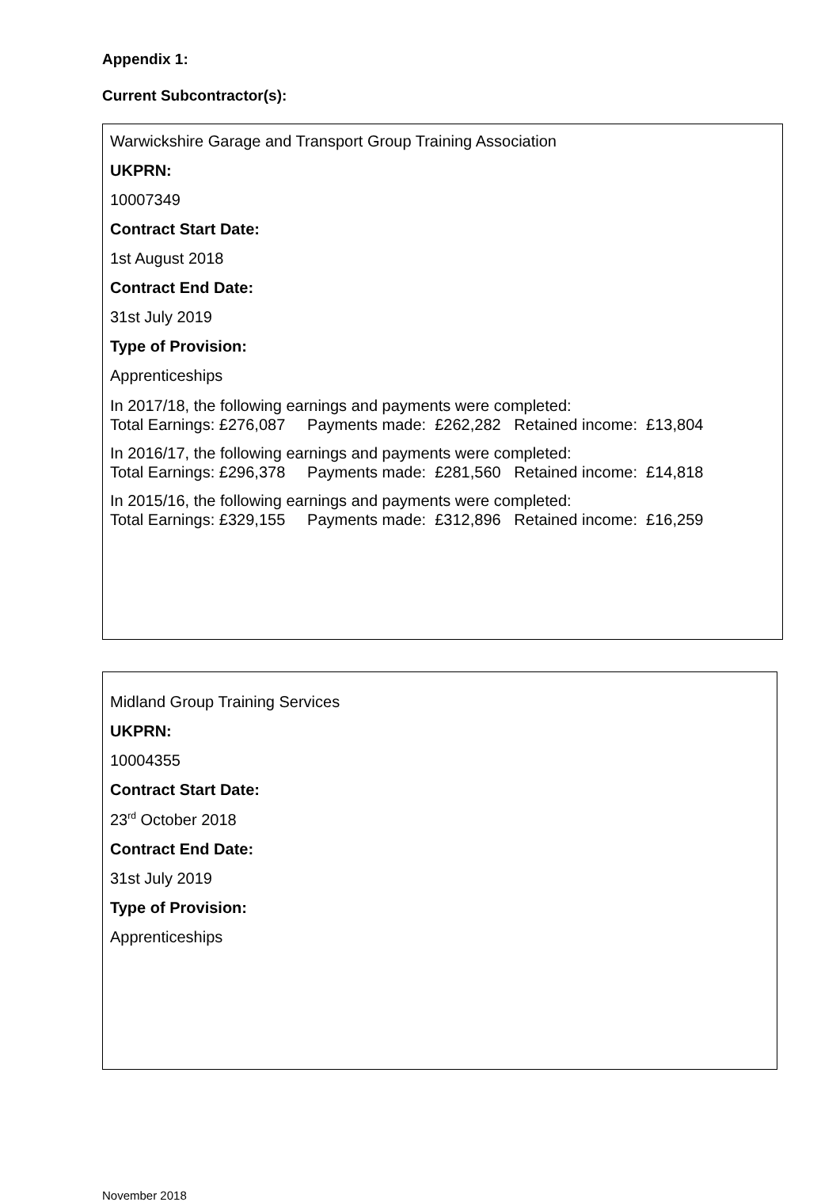Appendix 1:
Current Subcontractor(s):
Warwickshire Garage and Transport Group Training Association
UKPRN:
10007349
Contract Start Date:
1st August 2018
Contract End Date:
31st July 2019
Type of Provision:
Apprenticeships
In 2017/18, the following earnings and payments were completed:
Total Earnings: £276,087 Payments made: £262,282 Retained income: £13,804
In 2016/17, the following earnings and payments were completed:
Total Earnings: £296,378 Payments made: £281,560 Retained income: £14,818
In 2015/16, the following earnings and payments were completed:
Total Earnings: £329,155 Payments made: £312,896 Retained income: £16,259
Midland Group Training Services
UKPRN:
10004355
Contract Start Date:
23<sup>rd</sup> October 2018
Contract End Date:
31st July 2019
Type of Provision:
Apprenticeships
November 2018